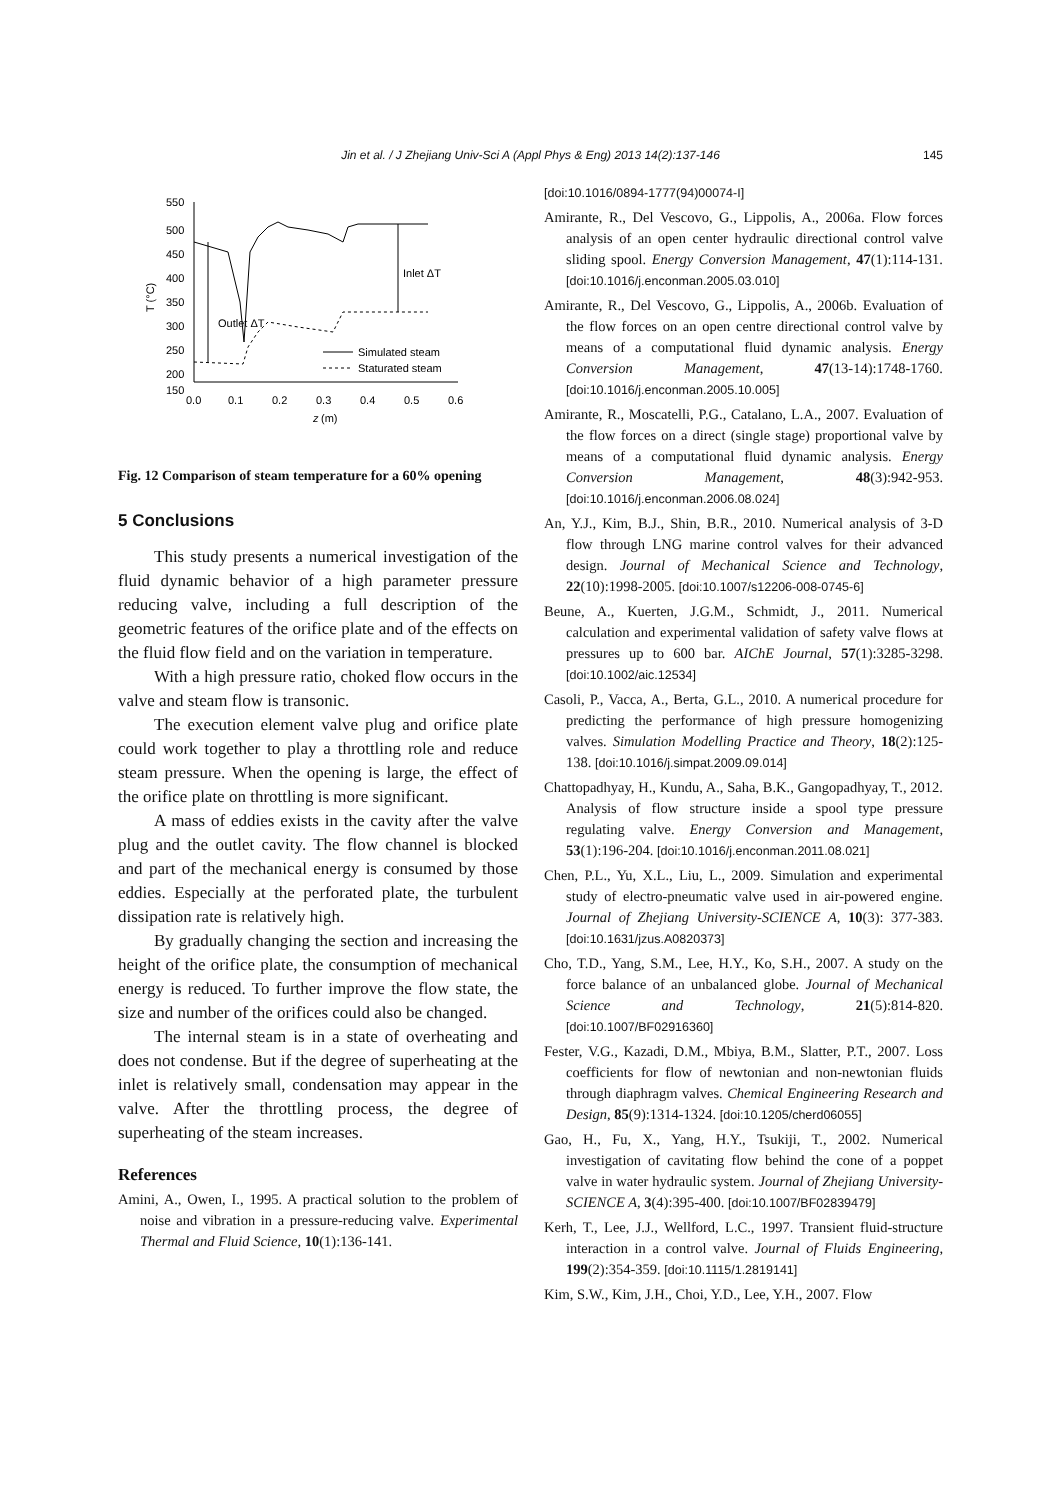Jin et al. / J Zhejiang Univ-Sci A (Appl Phys & Eng) 2013 14(2):137-146 145
550
500
450
400
350
300
250
200
150
0.0
0.1
0.2
0.3
0.4
0.5
0.6
z
(m)
T (°C)
Outlet ΔT
Inlet ΔT
Simulated steam
Staturated steam
Fig. 12 Comparison of steam temperature for a 60% opening
5 Conclusions
This study presents a numerical investigation of the fluid dynamic behavior of a high parameter pressure reducing valve, including a full description of the geometric features of the orifice plate and of the effects on the fluid flow field and on the variation in temperature.
With a high pressure ratio, choked flow occurs in the valve and steam flow is transonic.
The execution element valve plug and orifice plate could work together to play a throttling role and reduce steam pressure. When the opening is large, the effect of the orifice plate on throttling is more significant.
A mass of eddies exists in the cavity after the valve plug and the outlet cavity. The flow channel is blocked and part of the mechanical energy is consumed by those eddies. Especially at the perforated plate, the turbulent dissipation rate is relatively high.
By gradually changing the section and increasing the height of the orifice plate, the consumption of mechanical energy is reduced. To further improve the flow state, the size and number of the orifices could also be changed.
The internal steam is in a state of overheating and does not condense. But if the degree of superheating at the inlet is relatively small, condensation may appear in the valve. After the throttling process, the degree of superheating of the steam increases.
References
Amini, A., Owen, I., 1995. A practical solution to the problem of noise and vibration in a pressure-reducing valve. Experimental Thermal and Fluid Science, 10(1):136-141.
[doi:10.1016/0894-1777(94)00074-I]
Amirante, R., Del Vescovo, G., Lippolis, A., 2006a. Flow forces analysis of an open center hydraulic directional control valve sliding spool. Energy Conversion Management, 47(1):114-131. [doi:10.1016/j.enconman.2005.03.010]
Amirante, R., Del Vescovo, G., Lippolis, A., 2006b. Evaluation of the flow forces on an open centre directional control valve by means of a computational fluid dynamic analysis. Energy Conversion Management, 47(13-14):1748-1760. [doi:10.1016/j.enconman.2005.10.005]
Amirante, R., Moscatelli, P.G., Catalano, L.A., 2007. Evaluation of the flow forces on a direct (single stage) proportional valve by means of a computational fluid dynamic analysis. Energy Conversion Management, 48(3):942-953. [doi:10.1016/j.enconman.2006.08.024]
An, Y.J., Kim, B.J., Shin, B.R., 2010. Numerical analysis of 3-D flow through LNG marine control valves for their advanced design. Journal of Mechanical Science and Technology, 22(10):1998-2005. [doi:10.1007/s12206-008-0745-6]
Beune, A., Kuerten, J.G.M., Schmidt, J., 2011. Numerical calculation and experimental validation of safety valve flows at pressures up to 600 bar. AIChE Journal, 57(1):3285-3298. [doi:10.1002/aic.12534]
Casoli, P., Vacca, A., Berta, G.L., 2010. A numerical procedure for predicting the performance of high pressure homogenizing valves. Simulation Modelling Practice and Theory, 18(2):125-138. [doi:10.1016/j.simpat.2009.09.014]
Chattopadhyay, H., Kundu, A., Saha, B.K., Gangopadhyay, T., 2012. Analysis of flow structure inside a spool type pressure regulating valve. Energy Conversion and Management, 53(1):196-204. [doi:10.1016/j.enconman.2011.08.021]
Chen, P.L., Yu, X.L., Liu, L., 2009. Simulation and experimental study of electro-pneumatic valve used in air-powered engine. Journal of Zhejiang University-SCIENCE A, 10(3): 377-383. [doi:10.1631/jzus.A0820373]
Cho, T.D., Yang, S.M., Lee, H.Y., Ko, S.H., 2007. A study on the force balance of an unbalanced globe. Journal of Mechanical Science and Technology, 21(5):814-820. [doi:10.1007/BF02916360]
Fester, V.G., Kazadi, D.M., Mbiya, B.M., Slatter, P.T., 2007. Loss coefficients for flow of newtonian and non-newtonian fluids through diaphragm valves. Chemical Engineering Research and Design, 85(9):1314-1324. [doi:10.1205/cherd06055]
Gao, H., Fu, X., Yang, H.Y., Tsukiji, T., 2002. Numerical investigation of cavitating flow behind the cone of a poppet valve in water hydraulic system. Journal of Zhejiang University-SCIENCE A, 3(4):395-400. [doi:10.1007/BF02839479]
Kerh, T., Lee, J.J., Wellford, L.C., 1997. Transient fluid-structure interaction in a control valve. Journal of Fluids Engineering, 199(2):354-359. [doi:10.1115/1.2819141]
Kim, S.W., Kim, J.H., Choi, Y.D., Lee, Y.H., 2007. Flow